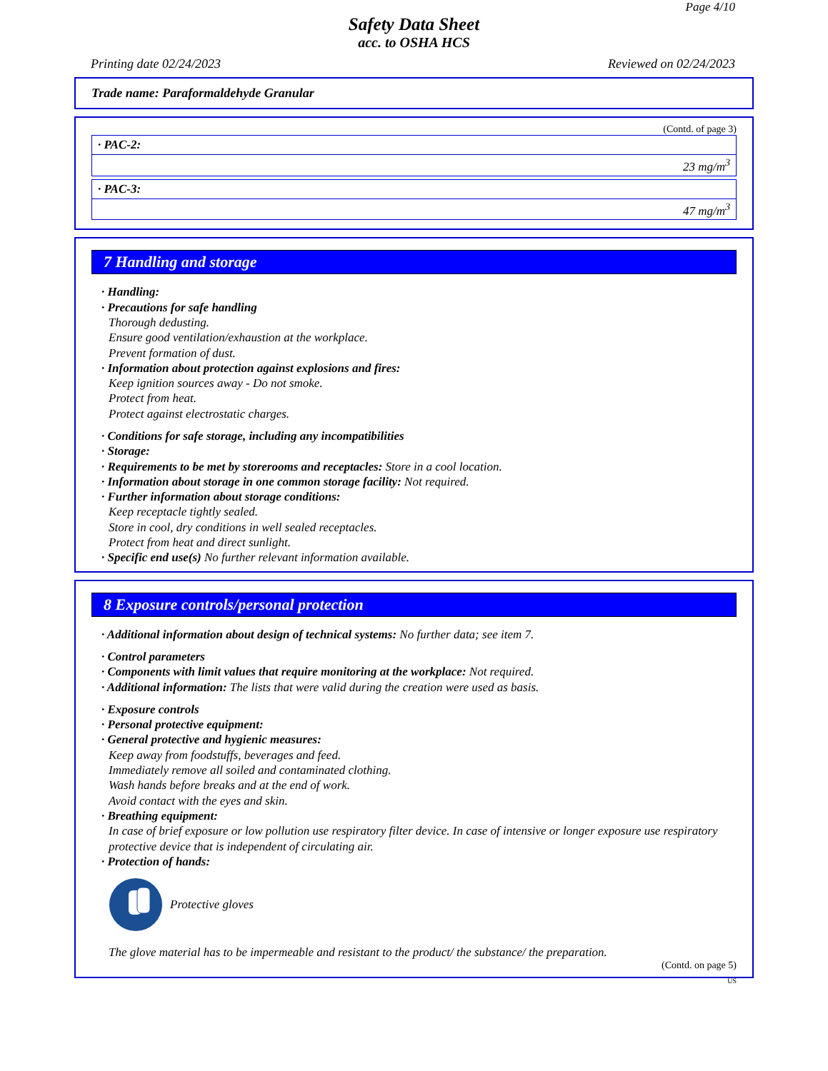Page 4/10
Safety Data Sheet
acc. to OSHA HCS
Printing date 02/24/2023 Reviewed on 02/24/2023
Trade name: Paraformaldehyde Granular
(Contd. of page 3)
| · PAC-2: |
| 23 mg/m<sup>3</sup> |
| · PAC-3: |
| 47 mg/m<sup>3</sup> |
7 Handling and storage
· Handling:
· Precautions for safe handling
Thorough dedusting.
Ensure good ventilation/exhaustion at the workplace.
Prevent formation of dust.
· Information about protection against explosions and fires:
Keep ignition sources away - Do not smoke.
Protect from heat.
Protect against electrostatic charges.
· Conditions for safe storage, including any incompatibilities
· Storage:
· Requirements to be met by storerooms and receptacles: Store in a cool location.
· Information about storage in one common storage facility: Not required.
· Further information about storage conditions:
Keep receptacle tightly sealed.
Store in cool, dry conditions in well sealed receptacles.
Protect from heat and direct sunlight.
· Specific end use(s) No further relevant information available.
8 Exposure controls/personal protection
· Additional information about design of technical systems: No further data; see item 7.
· Control parameters
· Components with limit values that require monitoring at the workplace: Not required.
· Additional information: The lists that were valid during the creation were used as basis.
· Exposure controls
· Personal protective equipment:
· General protective and hygienic measures:
Keep away from foodstuffs, beverages and feed.
Immediately remove all soiled and contaminated clothing.
Wash hands before breaks and at the end of work.
Avoid contact with the eyes and skin.
· Breathing equipment:
In case of brief exposure or low pollution use respiratory filter device. In case of intensive or longer exposure use respiratory protective device that is independent of circulating air.
· Protection of hands:
Protective gloves
The glove material has to be impermeable and resistant to the product/ the substance/ the preparation.
(Contd. on page 5)
US